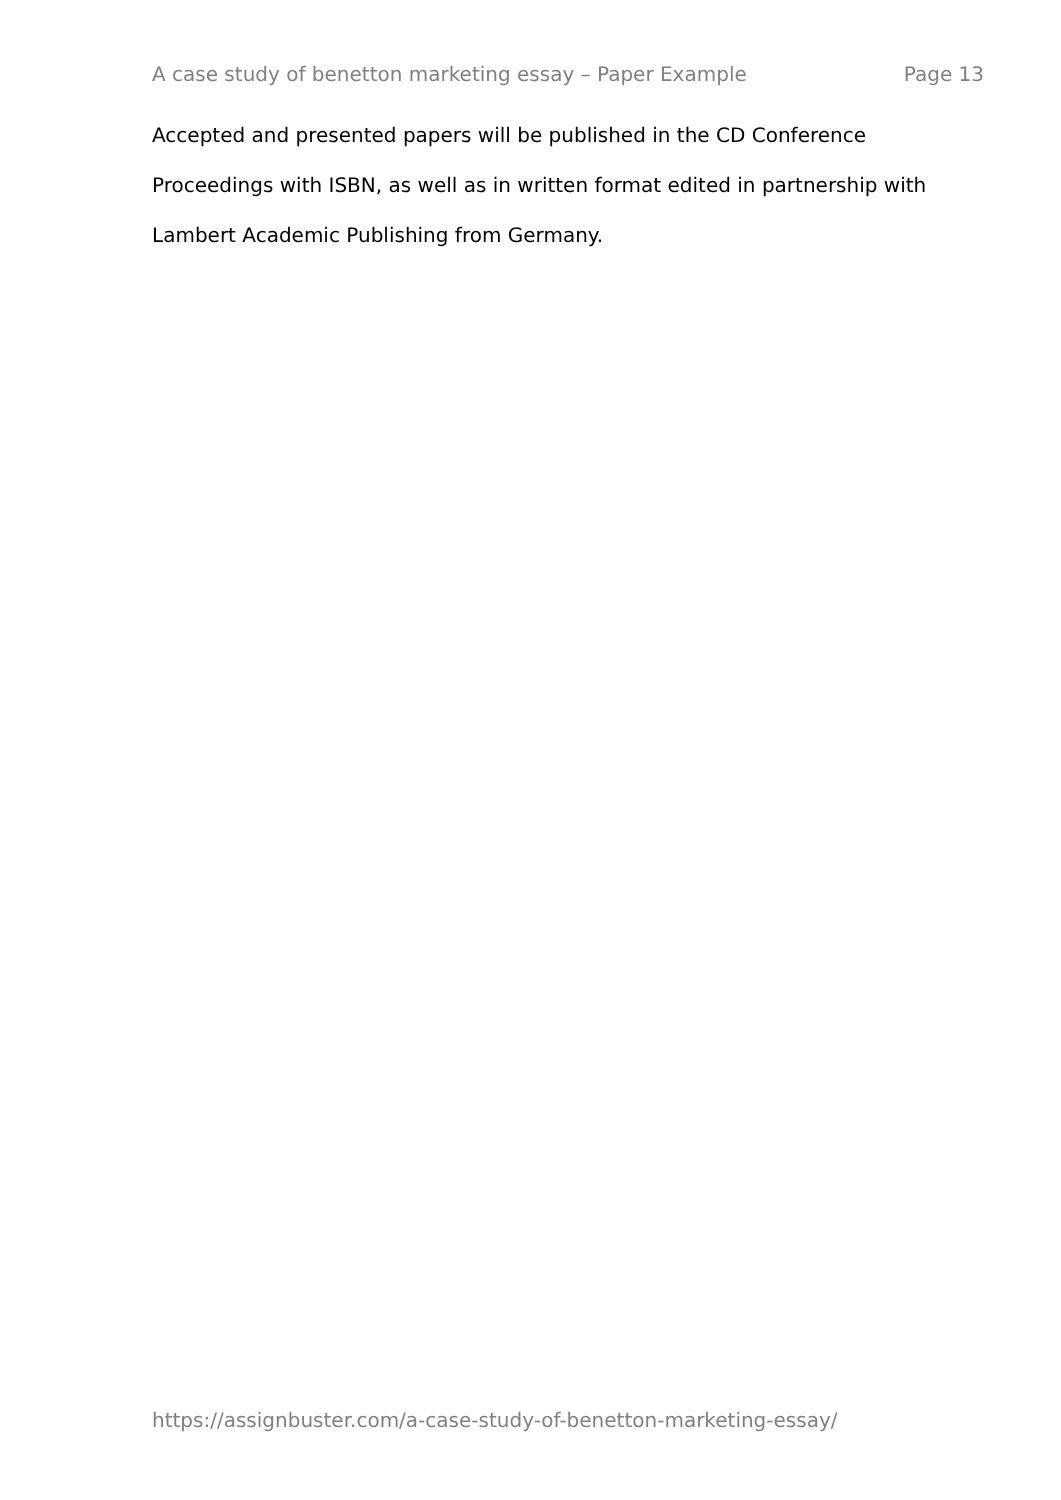A case study of benetton marketing essay – Paper Example Page 13
Accepted and presented papers will be published in the CD Conference
Proceedings with ISBN, as well as in written format edited in partnership with
Lambert Academic Publishing from Germany.
https://assignbuster.com/a-case-study-of-benetton-marketing-essay/